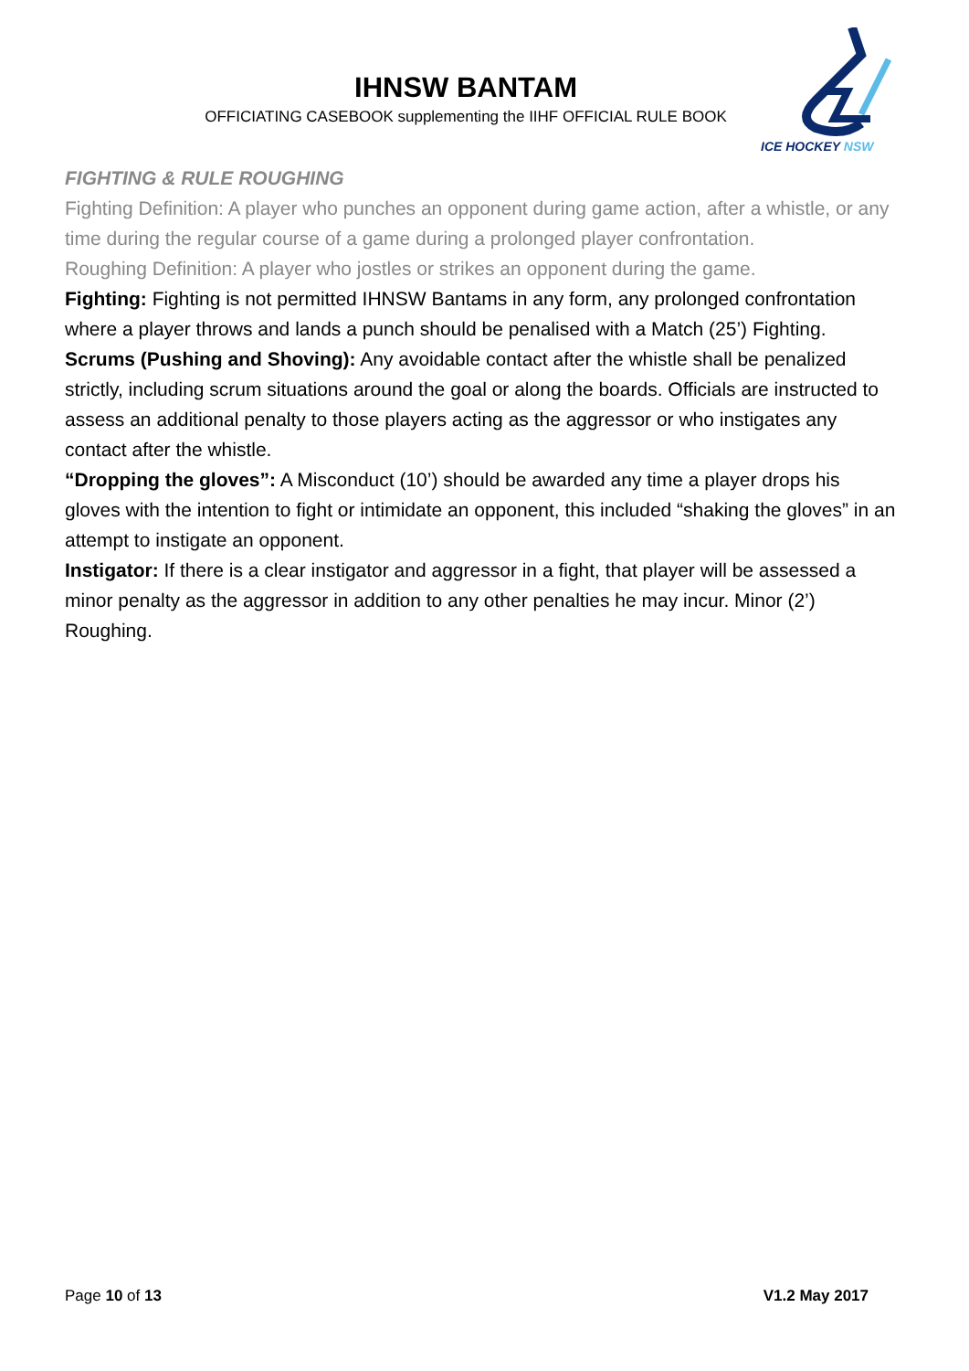IHNSW BANTAM
OFFICIATING CASEBOOK supplementing the IIHF OFFICIAL RULE BOOK
ICE HOCKEY NSW
FIGHTING & RULE ROUGHING
Fighting Definition: A player who punches an opponent during game action, after a whistle, or any time during the regular course of a game during a prolonged player confrontation.
Roughing Definition: A player who jostles or strikes an opponent during the game.
Fighting: Fighting is not permitted IHNSW Bantams in any form, any prolonged confrontation where a player throws and lands a punch should be penalised with a Match (25’) Fighting.
Scrums (Pushing and Shoving): Any avoidable contact after the whistle shall be penalized strictly, including scrum situations around the goal or along the boards. Officials are instructed to assess an additional penalty to those players acting as the aggressor or who instigates any contact after the whistle.
“Dropping the gloves”: A Misconduct (10’) should be awarded any time a player drops his gloves with the intention to fight or intimidate an opponent, this included “shaking the gloves” in an attempt to instigate an opponent.
Instigator: If there is a clear instigator and aggressor in a fight, that player will be assessed a minor penalty as the aggressor in addition to any other penalties he may incur. Minor (2’) Roughing.
Page 10 of 13 V1.2 May 2017